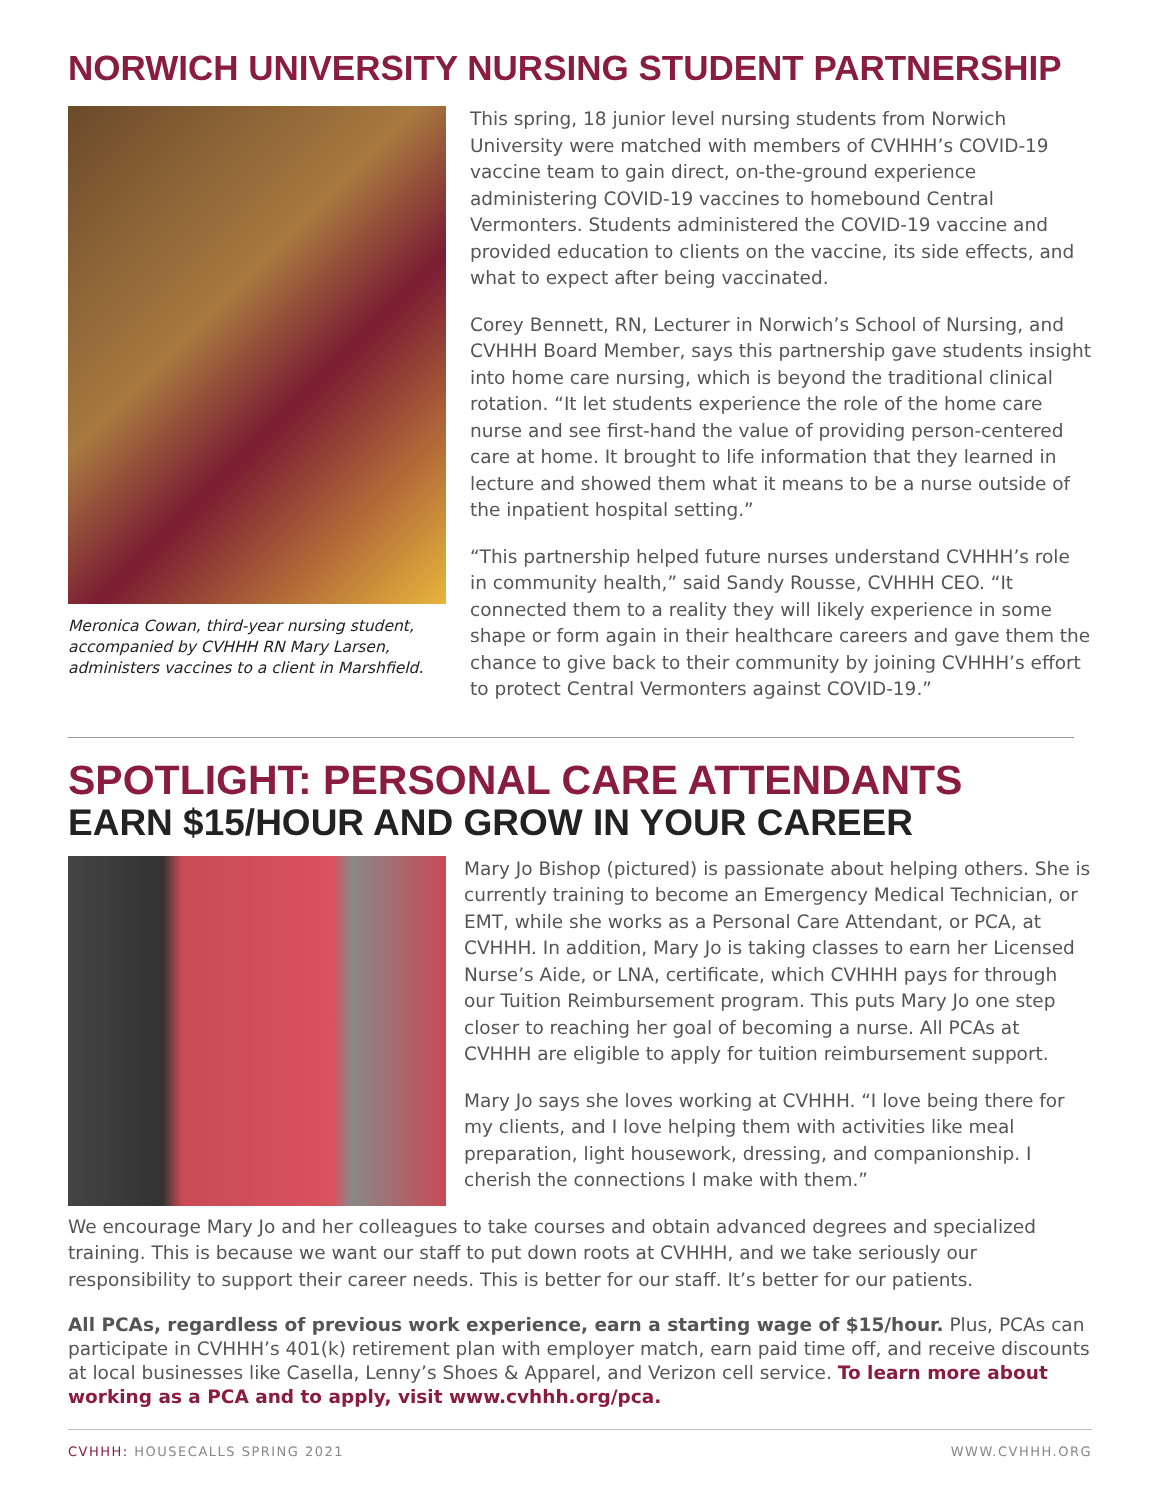NORWICH UNIVERSITY NURSING STUDENT PARTNERSHIP
Meronica Cowan, third-year nursing student, accompanied by CVHHH RN Mary Larsen, administers vaccines to a client in Marshfield.
This spring, 18 junior level nursing students from Norwich University were matched with members of CVHHH’s COVID-19 vaccine team to gain direct, on-the-ground experience administering COVID-19 vaccines to homebound Central Vermonters. Students administered the COVID-19 vaccine and provided education to clients on the vaccine, its side effects, and what to expect after being vaccinated.
Corey Bennett, RN, Lecturer in Norwich’s School of Nursing, and CVHHH Board Member, says this partnership gave students insight into home care nursing, which is beyond the traditional clinical rotation. “It let students experience the role of the home care nurse and see first-hand the value of providing person-centered care at home. It brought to life information that they learned in lecture and showed them what it means to be a nurse outside of the inpatient hospital setting.”
“This partnership helped future nurses understand CVHHH’s role in community health,” said Sandy Rousse, CVHHH CEO. “It connected them to a reality they will likely experience in some shape or form again in their healthcare careers and gave them the chance to give back to their community by joining CVHHH’s effort to protect Central Vermonters against COVID-19.”
SPOTLIGHT: PERSONAL CARE ATTENDANTS
EARN $15/HOUR AND GROW IN YOUR CAREER
Mary Jo Bishop (pictured) is passionate about helping others. She is currently training to become an Emergency Medical Technician, or EMT, while she works as a Personal Care Attendant, or PCA, at CVHHH. In addition, Mary Jo is taking classes to earn her Licensed Nurse’s Aide, or LNA, certificate, which CVHHH pays for through our Tuition Reimbursement program. This puts Mary Jo one step closer to reaching her goal of becoming a nurse. All PCAs at CVHHH are eligible to apply for tuition reimbursement support.
Mary Jo says she loves working at CVHHH. “I love being there for my clients, and I love helping them with activities like meal preparation, light housework, dressing, and companionship. I cherish the connections I make with them.”
We encourage Mary Jo and her colleagues to take courses and obtain advanced degrees and specialized training. This is because we want our staff to put down roots at CVHHH, and we take seriously our responsibility to support their career needs. This is better for our staff. It’s better for our patients.
All PCAs, regardless of previous work experience, earn a starting wage of $15/hour. Plus, PCAs can participate in CVHHH’s 401(k) retirement plan with employer match, earn paid time off, and receive discounts at local businesses like Casella, Lenny’s Shoes & Apparel, and Verizon cell service. To learn more about working as a PCA and to apply, visit www.cvhhh.org/pca.
CVHHH: HOUSECALLS SPRING 2021 WWW.CVHHH.ORG